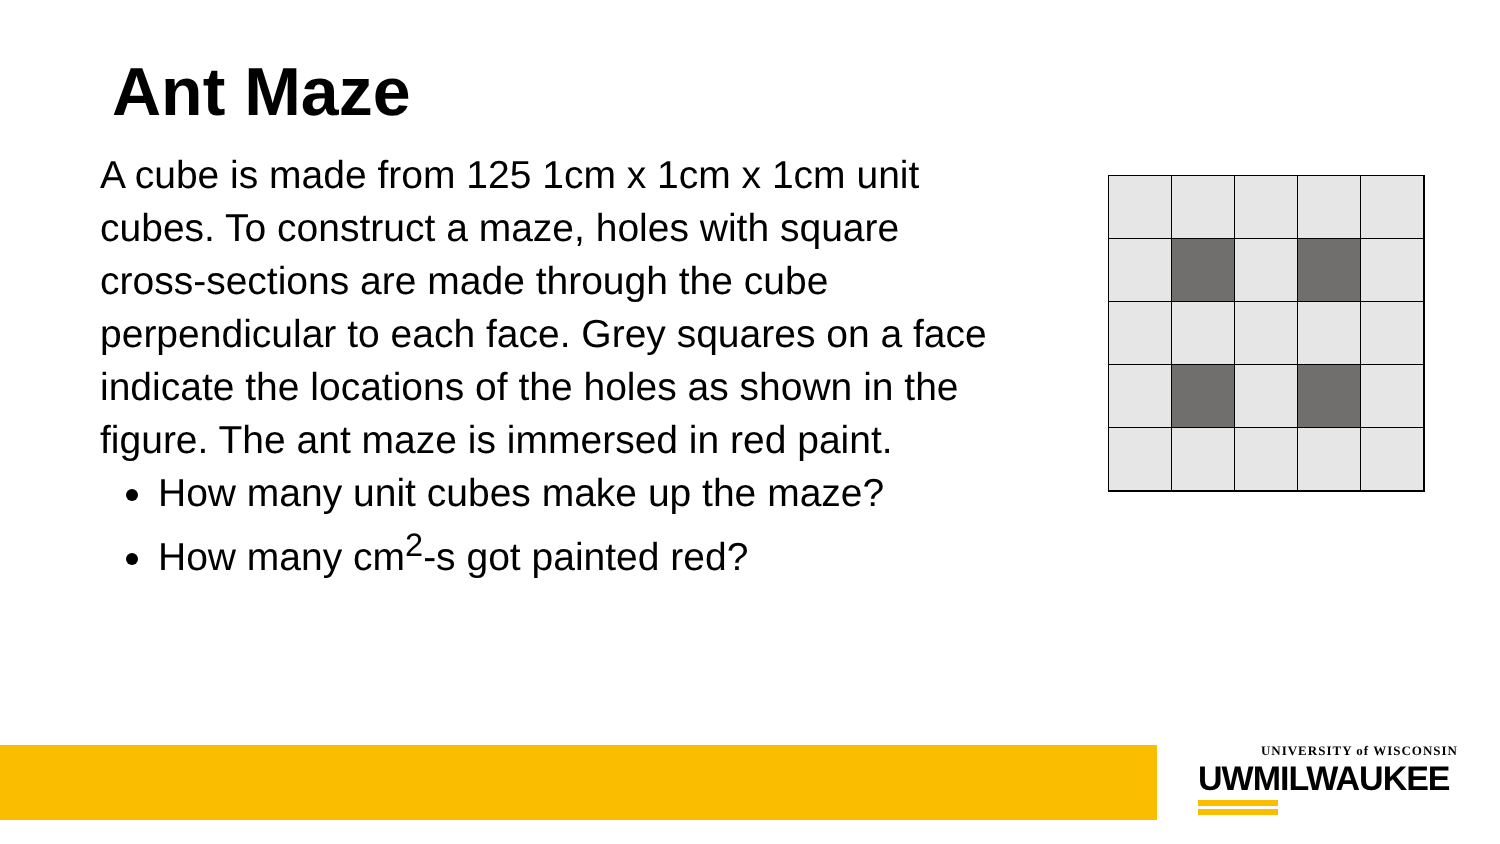Ant Maze
A cube is made from 125 1cm x 1cm x 1cm unit cubes. To construct a maze, holes with square cross-sections are made through the cube perpendicular to each face. Grey squares on a face indicate the locations of the holes as shown in the figure. The ant maze is immersed in red paint.
How many unit cubes make up the maze?
How many cm<sup>2</sup>-s got painted red?
UNIVERSITY of WISCONSIN
UWMILWAUKEE